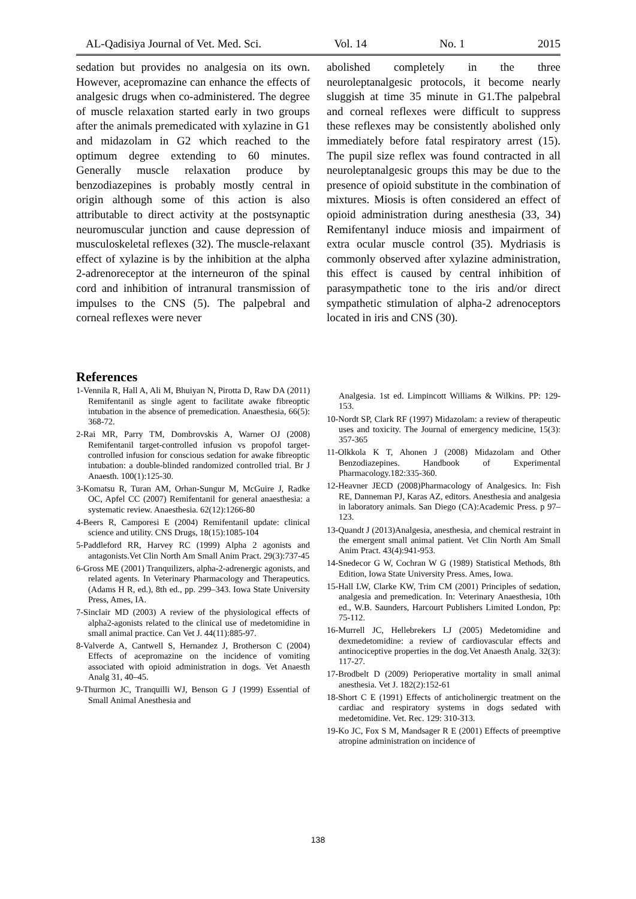AL-Qadisiya Journal of Vet. Med. Sci. Vol. 14 No. 1 2015
sedation but provides no analgesia on its own. However, acepromazine can enhance the effects of analgesic drugs when co-administered. The degree of muscle relaxation started early in two groups after the animals premedicated with xylazine in G1 and midazolam in G2 which reached to the optimum degree extending to 60 minutes. Generally muscle relaxation produce by benzodiazepines is probably mostly central in origin although some of this action is also attributable to direct activity at the postsynaptic neuromuscular junction and cause depression of musculoskeletal reflexes (32). The muscle-relaxant effect of xylazine is by the inhibition at the alpha 2-adrenoreceptor at the interneuron of the spinal cord and inhibition of intranural transmission of impulses to the CNS (5). The palpebral and corneal reflexes were never
abolished completely in the three neuroleptanalgesic protocols, it become nearly sluggish at time 35 minute in G1.The palpebral and corneal reflexes were difficult to suppress these reflexes may be consistently abolished only immediately before fatal respiratory arrest (15). The pupil size reflex was found contracted in all neuroleptanalgesic groups this may be due to the presence of opioid substitute in the combination of mixtures. Miosis is often considered an effect of opioid administration during anesthesia (33, 34) Remifentanyl induce miosis and impairment of extra ocular muscle control (35). Mydriasis is commonly observed after xylazine administration, this effect is caused by central inhibition of parasympathetic tone to the iris and/or direct sympathetic stimulation of alpha-2 adrenoceptors located in iris and CNS (30).
References
1-Vennila R, Hall A, Ali M, Bhuiyan N, Pirotta D, Raw DA (2011) Remifentanil as single agent to facilitate awake fibreoptic intubation in the absence of premedication. Anaesthesia, 66(5): 368-72.
2-Rai MR, Parry TM, Dombrovskis A, Warner OJ (2008) Remifentanil target-controlled infusion vs propofol target-controlled infusion for conscious sedation for awake fibreoptic intubation: a double-blinded randomized controlled trial. Br J Anaesth. 100(1):125-30.
3-Komatsu R, Turan AM, Orhan-Sungur M, McGuire J, Radke OC, Apfel CC (2007) Remifentanil for general anaesthesia: a systematic review. Anaesthesia. 62(12):1266-80
4-Beers R, Camporesi E (2004) Remifentanil update: clinical science and utility. CNS Drugs, 18(15):1085-104
5-Paddleford RR, Harvey RC (1999) Alpha 2 agonists and antagonists.Vet Clin North Am Small Anim Pract. 29(3):737-45
6-Gross ME (2001) Tranquilizers, alpha-2-adrenergic agonists, and related agents. In Veterinary Pharmacology and Therapeutics. (Adams H R, ed.), 8th ed., pp. 299–343. Iowa State University Press, Ames, IA.
7-Sinclair MD (2003) A review of the physiological effects of alpha2-agonists related to the clinical use of medetomidine in small animal practice. Can Vet J. 44(11):885-97.
8-Valverde A, Cantwell S, Hernandez J, Brotherson C (2004) Effects of acepromazine on the incidence of vomiting associated with opioid administration in dogs. Vet Anaesth Analg 31, 40–45.
9-Thurmon JC, Tranquilli WJ, Benson G J (1999) Essential of Small Animal Anesthesia and
Analgesia. 1st ed. Limpincott Williams & Wilkins. PP: 129-153.
10-Nordt SP, Clark RF (1997) Midazolam: a review of therapeutic uses and toxicity. The Journal of emergency medicine, 15(3): 357-365
11-Olkkola K T, Ahonen J (2008) Midazolam and Other Benzodiazepines. Handbook of Experimental Pharmacology.182:335-360.
12-Heavner JECD (2008)Pharmacology of Analgesics. In: Fish RE, Danneman PJ, Karas AZ, editors. Anesthesia and analgesia in laboratory animals. San Diego (CA):Academic Press. p 97–123.
13-Quandt J (2013)Analgesia, anesthesia, and chemical restraint in the emergent small animal patient. Vet Clin North Am Small Anim Pract. 43(4):941-953.
14-Snedecor G W, Cochran W G (1989) Statistical Methods, 8th Edition, Iowa State University Press. Ames, Iowa.
15-Hall LW, Clarke KW, Trim CM (2001) Principles of sedation, analgesia and premedication. In: Veterinary Anaesthesia, 10th ed., W.B. Saunders, Harcourt Publishers Limited London, Pp: 75-112.
16-Murrell JC, Hellebrekers LJ (2005) Medetomidine and dexmedetomidine: a review of cardiovascular effects and antinociceptive properties in the dog.Vet Anaesth Analg. 32(3): 117-27.
17-Brodbelt D (2009) Perioperative mortality in small animal anesthesia. Vet J. 182(2):152-61
18-Short C E (1991) Effects of anticholinergic treatment on the cardiac and respiratory systems in dogs sedated with medetomidine. Vet. Rec. 129: 310-313.
19-Ko JC, Fox S M, Mandsager R E (2001) Effects of preemptive atropine administration on incidence of
138